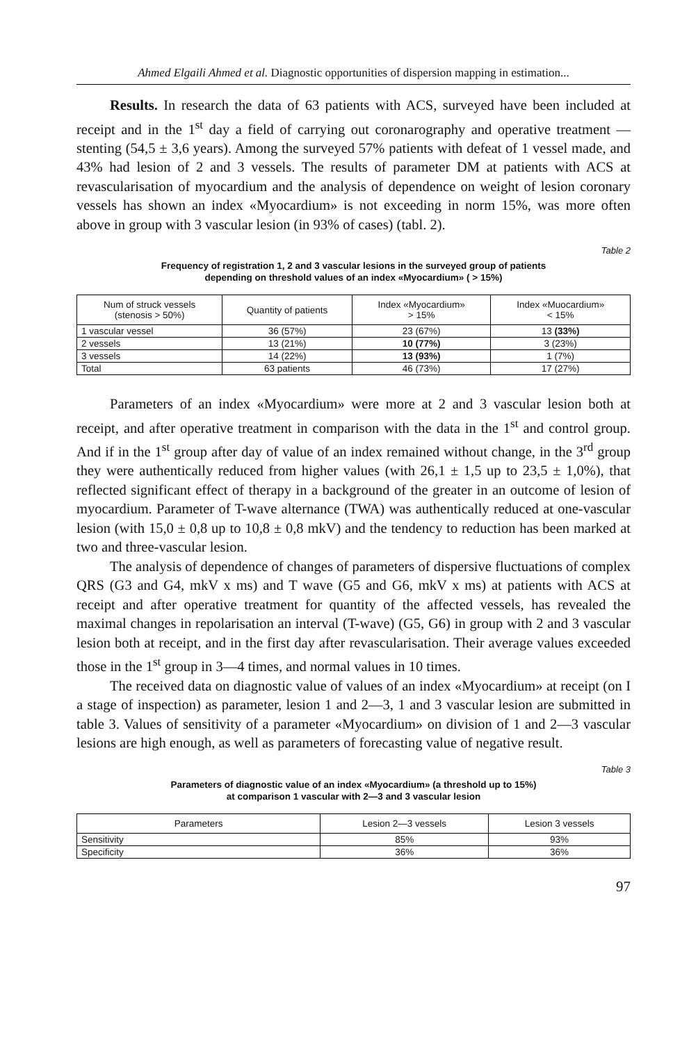Ahmed Elgaili Ahmed et al. Diagnostic opportunities of dispersion mapping in estimation...
Results. In research the data of 63 patients with ACS, surveyed have been included at receipt and in the 1<sup>st</sup> day a field of carrying out coronarography and operative treatment — stenting (54,5 ± 3,6 years). Among the surveyed 57% patients with defeat of 1 vessel made, and 43% had lesion of 2 and 3 vessels. The results of parameter DM at patients with ACS at revascularisation of myocardium and the analysis of dependence on weight of lesion coronary vessels has shown an index «Myocardium» is not exceeding in norm 15%, was more often above in group with 3 vascular lesion (in 93% of cases) (tabl. 2).
Table 2
Frequency of registration 1, 2 and 3 vascular lesions in the surveyed group of patients
depending on threshold values of an index «Myocardium» ( > 15%)
| Num of struck vessels (stenosis > 50%) | Quantity of patients | Index «Myocardium» > 15% | Index «Muocardium» < 15% |
| --- | --- | --- | --- |
| 1 vascular vessel | 36 (57%) | 23 (67%) | 13 (33%) |
| 2 vessels | 13 (21%) | 10 (77%) | 3 (23%) |
| 3 vessels | 14 (22%) | 13 (93%) | 1 (7%) |
| Total | 63 patients | 46 (73%) | 17 (27%) |
Parameters of an index «Myocardium» were more at 2 and 3 vascular lesion both at receipt, and after operative treatment in comparison with the data in the 1<sup>st</sup> and control group. And if in the 1<sup>st</sup> group after day of value of an index remained without change, in the 3<sup>rd</sup> group they were authentically reduced from higher values (with 26,1 ± 1,5 up to 23,5 ± 1,0%), that reflected significant effect of therapy in a background of the greater in an outcome of lesion of myocardium. Parameter of T-wave alternance (TWA) was authentically reduced at one-vascular lesion (with 15,0 ± 0,8 up to 10,8 ± 0,8 mkV) and the tendency to reduction has been marked at two and three-vascular lesion.
The analysis of dependence of changes of parameters of dispersive fluctuations of complex QRS (G3 and G4, mkV x ms) and T wave (G5 and G6, mkV x ms) at patients with ACS at receipt and after operative treatment for quantity of the affected vessels, has revealed the maximal changes in repolarisation an interval (T-wave) (G5, G6) in group with 2 and 3 vascular lesion both at receipt, and in the first day after revascularisation. Their average values exceeded those in the 1<sup>st</sup> group in 3—4 times, and normal values in 10 times.
The received data on diagnostic value of values of an index «Myocardium» at receipt (on I a stage of inspection) as parameter, lesion 1 and 2—3, 1 and 3 vascular lesion are submitted in table 3. Values of sensitivity of a parameter «Myocardium» on division of 1 and 2—3 vascular lesions are high enough, as well as parameters of forecasting value of negative result.
Table 3
Parameters of diagnostic value of an index «Myocardium» (a threshold up to 15%)
at comparison 1 vascular with 2—3 and 3 vascular lesion
| Parameters | Lesion 2—3 vessels | Lesion 3 vessels |
| --- | --- | --- |
| Sensitivity | 85% | 93% |
| Specificity | 36% | 36% |
97